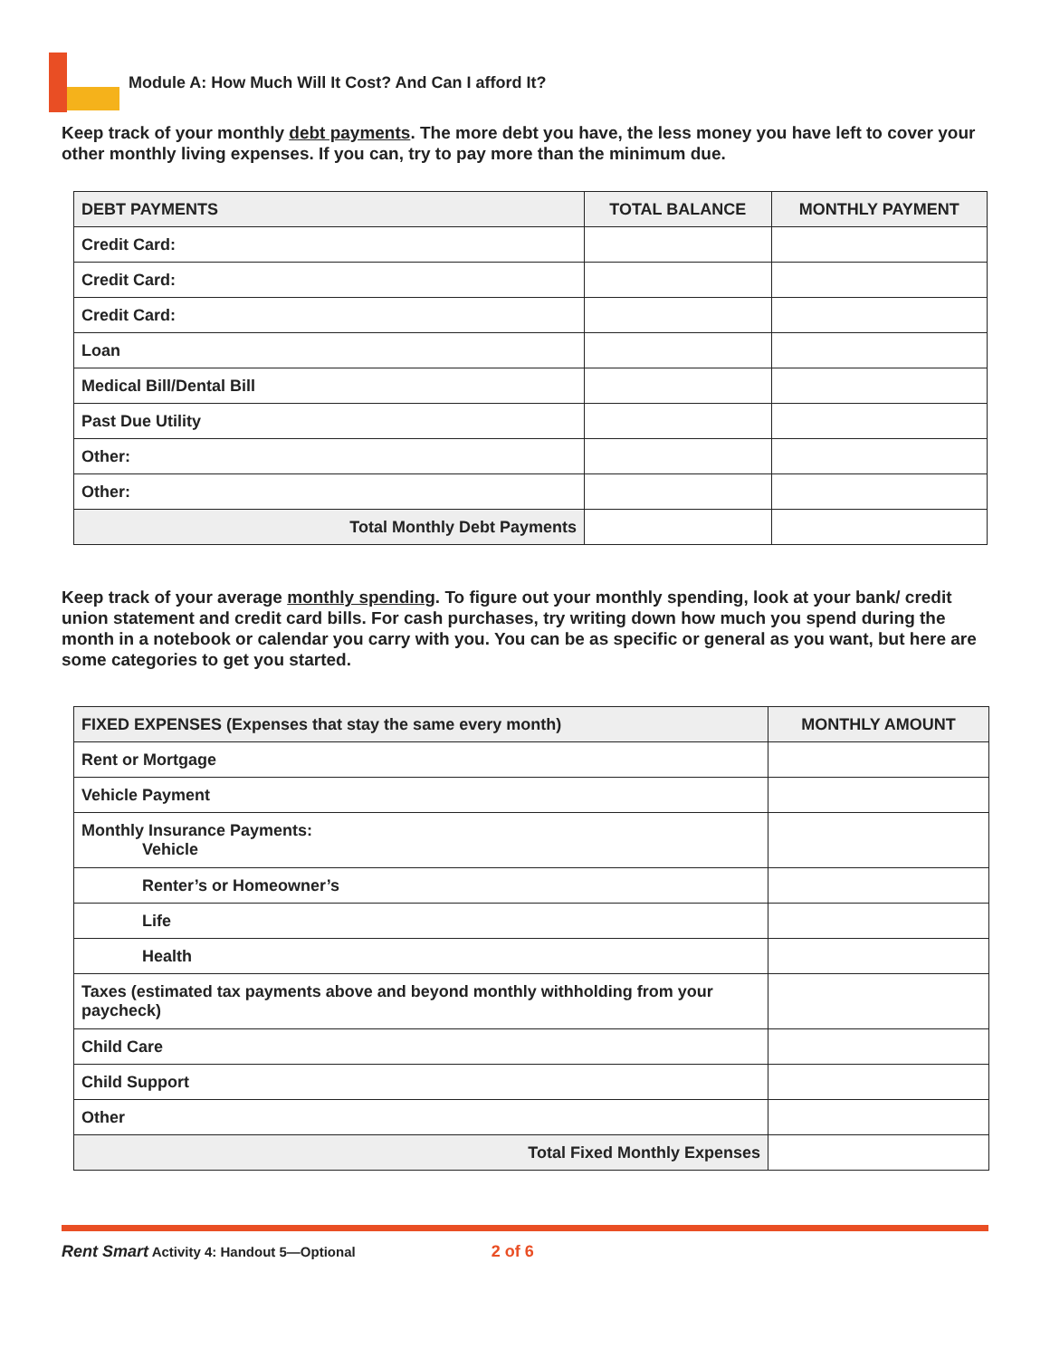Module A: How Much Will It Cost? And Can I afford It?
Keep track of your monthly debt payments. The more debt you have, the less money you have left to cover your other monthly living expenses. If you can, try to pay more than the minimum due.
| DEBT PAYMENTS | TOTAL BALANCE | MONTHLY PAYMENT |
| --- | --- | --- |
| Credit Card: | | |
| Credit Card: | | |
| Credit Card: | | |
| Loan | | |
| Medical Bill/Dental Bill | | |
| Past Due Utility | | |
| Other: | | |
| Other: | | |
| Total Monthly Debt Payments | | |
Keep track of your average monthly spending. To figure out your monthly spending, look at your bank/ credit union statement and credit card bills. For cash purchases, try writing down how much you spend during the month in a notebook or calendar you carry with you. You can be as specific or general as you want, but here are some categories to get you started.
| FIXED EXPENSES (Expenses that stay the same every month) | MONTHLY AMOUNT |
| --- | --- |
| Rent or Mortgage | |
| Vehicle Payment | |
| Monthly Insurance Payments: Vehicle | |
| Renter’s or Homeowner’s | |
| Life | |
| Health | |
| Taxes (estimated tax payments above and beyond monthly withholding from your paycheck) | |
| Child Care | |
| Child Support | |
| Other | |
| Total Fixed Monthly Expenses | |
Rent Smart Activity 4: Handout 5—Optional 2 of 6